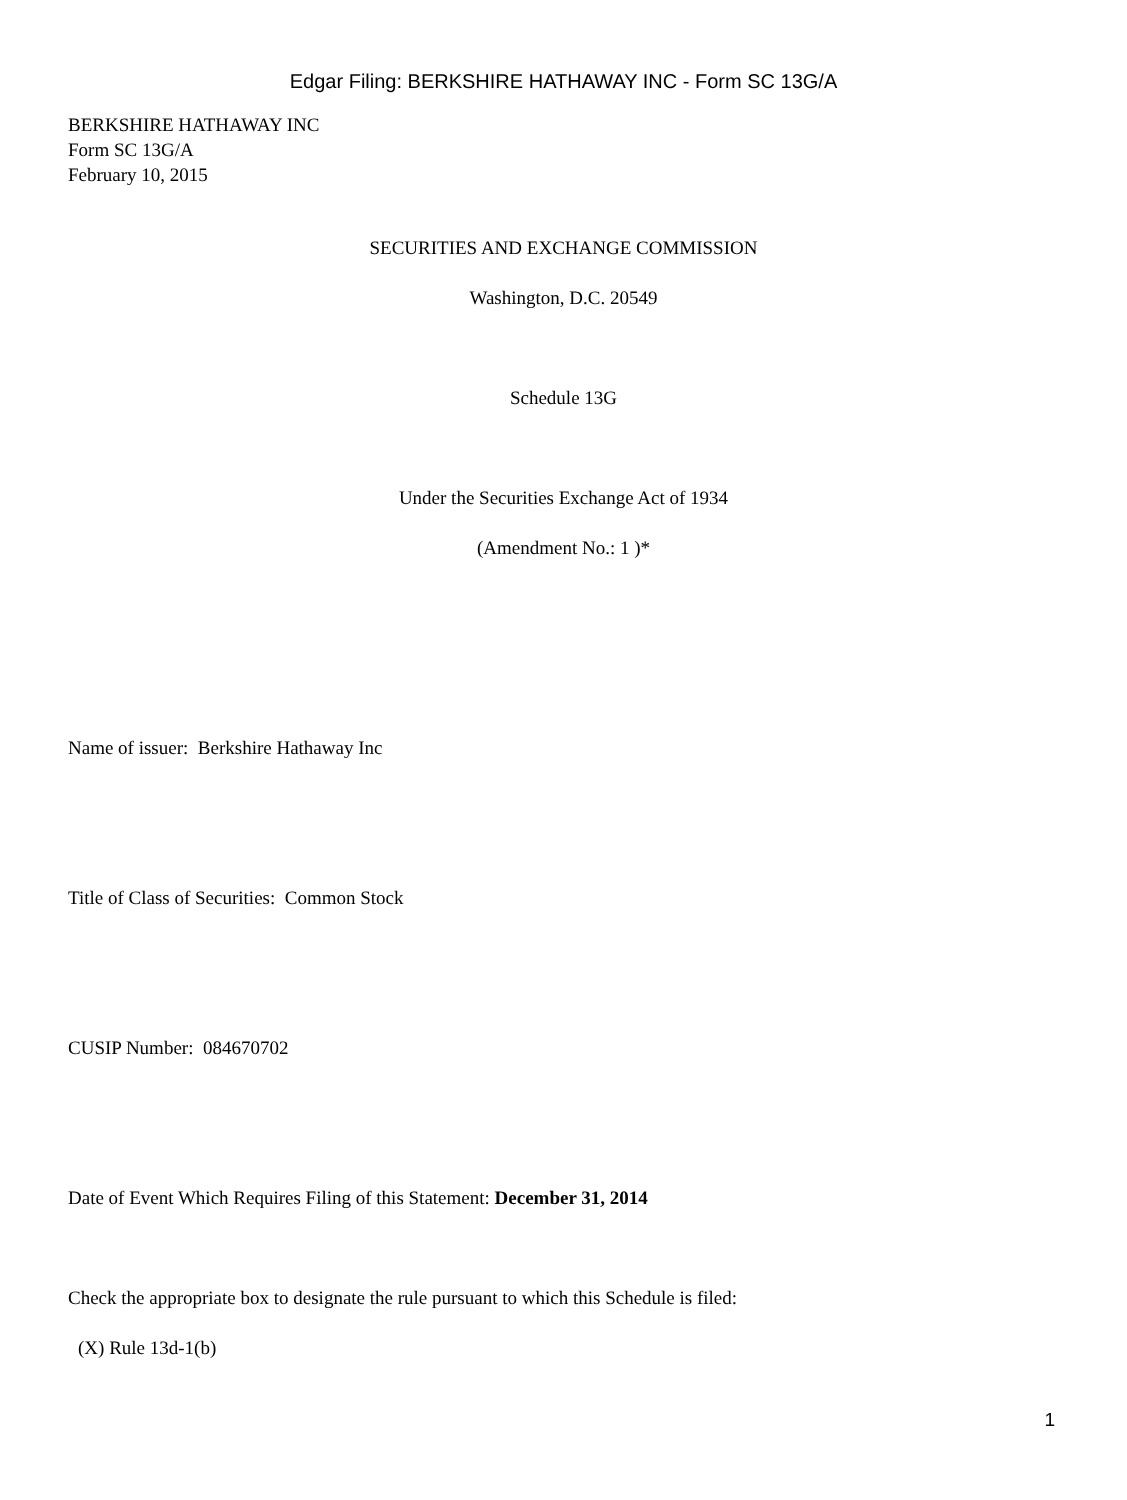Edgar Filing: BERKSHIRE HATHAWAY INC - Form SC 13G/A
BERKSHIRE HATHAWAY INC
Form SC 13G/A
February 10, 2015
SECURITIES AND EXCHANGE COMMISSION
Washington, D.C. 20549
Schedule 13G
Under the Securities Exchange Act of 1934
(Amendment No.: 1 )*
Name of issuer: Berkshire Hathaway Inc
Title of Class of Securities: Common Stock
CUSIP Number: 084670702
Date of Event Which Requires Filing of this Statement: December 31, 2014
Check the appropriate box to designate the rule pursuant to which this Schedule is filed:
(X) Rule 13d-1(b)
1